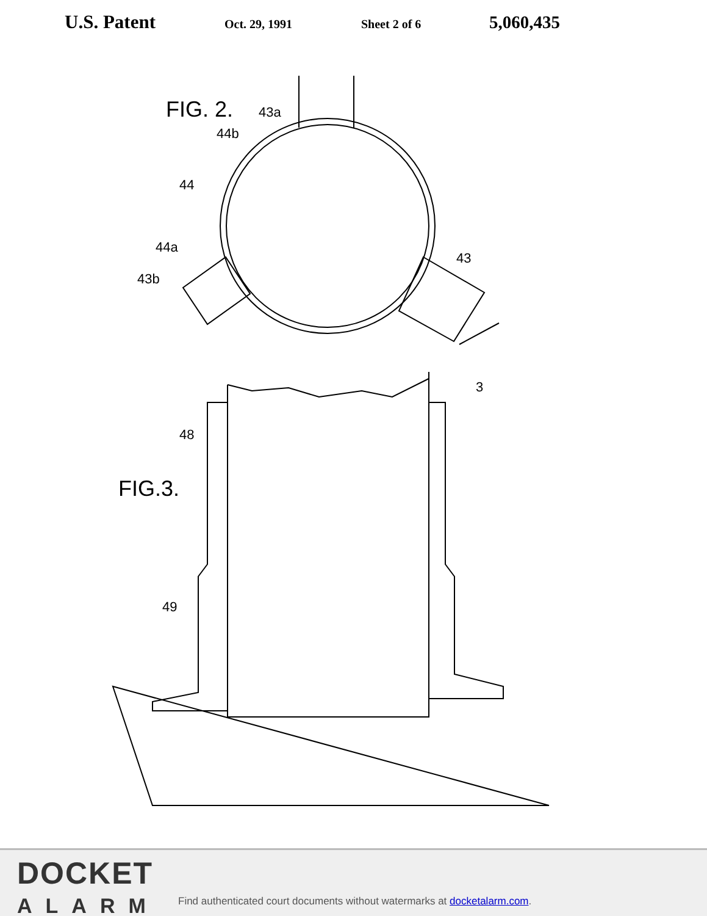U.S. Patent Oct. 29, 1991 Sheet 2 of 6 5,060,435
FIG. 2.
43a
44b
44
44a
43b
43
3
FIG.3.
48
49
DOCKET
ALARM
Find authenticated court documents without watermarks at docketalarm.com.